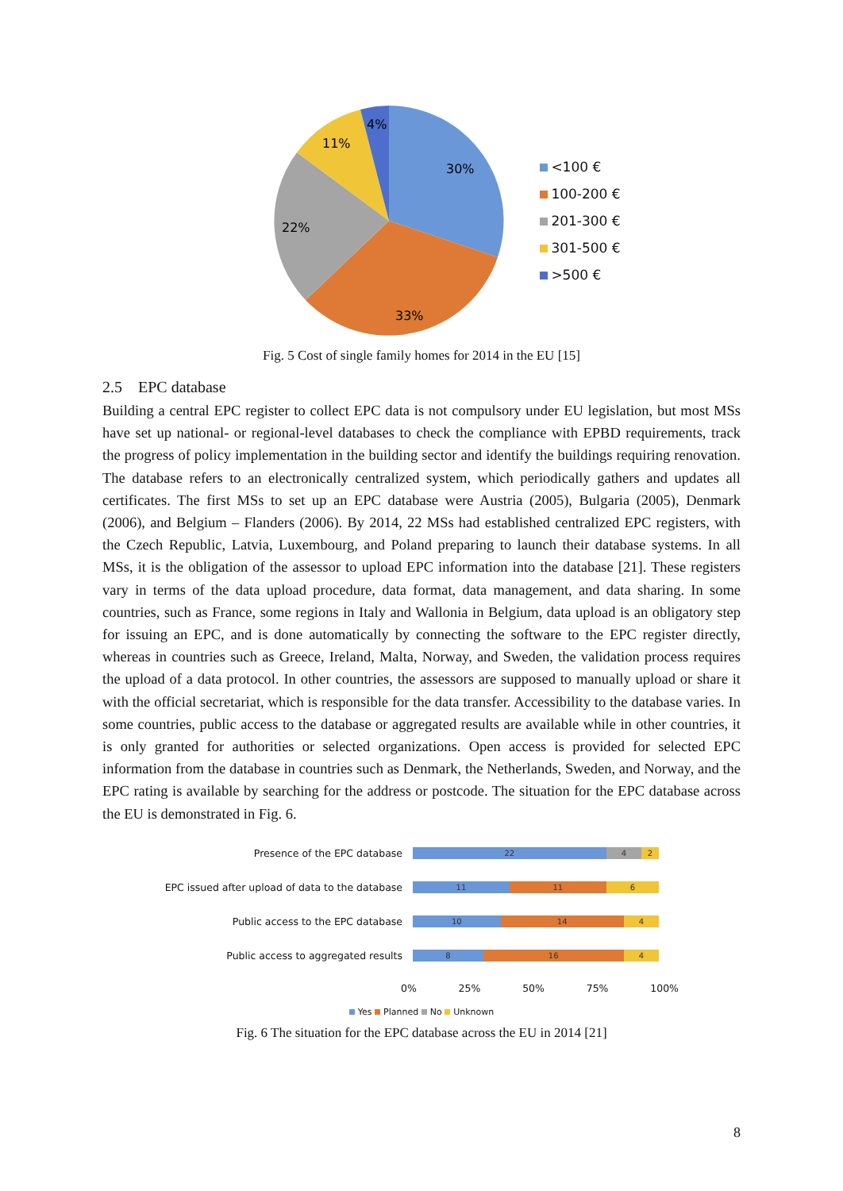30%
33%
22%
11%
4%
<100 €
100-200 €
201-300 €
301-500 €
>500 €
Fig. 5 Cost of single family homes for 2014 in the EU [15]
2.5 EPC database
Building a central EPC register to collect EPC data is not compulsory under EU legislation, but most MSs have set up national- or regional-level databases to check the compliance with EPBD requirements, track the progress of policy implementation in the building sector and identify the buildings requiring renovation. The database refers to an electronically centralized system, which periodically gathers and updates all certificates. The first MSs to set up an EPC database were Austria (2005), Bulgaria (2005), Denmark (2006), and Belgium – Flanders (2006). By 2014, 22 MSs had established centralized EPC registers, with the Czech Republic, Latvia, Luxembourg, and Poland preparing to launch their database systems. In all MSs, it is the obligation of the assessor to upload EPC information into the database [21]. These registers vary in terms of the data upload procedure, data format, data management, and data sharing. In some countries, such as France, some regions in Italy and Wallonia in Belgium, data upload is an obligatory step for issuing an EPC, and is done automatically by connecting the software to the EPC register directly, whereas in countries such as Greece, Ireland, Malta, Norway, and Sweden, the validation process requires the upload of a data protocol. In other countries, the assessors are supposed to manually upload or share it with the official secretariat, which is responsible for the data transfer. Accessibility to the database varies. In some countries, public access to the database or aggregated results are available while in other countries, it is only granted for authorities or selected organizations. Open access is provided for selected EPC information from the database in countries such as Denmark, the Netherlands, Sweden, and Norway, and the EPC rating is available by searching for the address or postcode. The situation for the EPC database across the EU is demonstrated in Fig. 6.
Presence of the EPC database
22 4 2
EPC issued after upload of data to the database
11 11 6
Public access to the EPC database
10 14 4
Public access to aggregated results
8 16 4
0% 25% 50% 75% 100%
Yes Planned No Unknown
Fig. 6 The situation for the EPC database across the EU in 2014 [21]
8